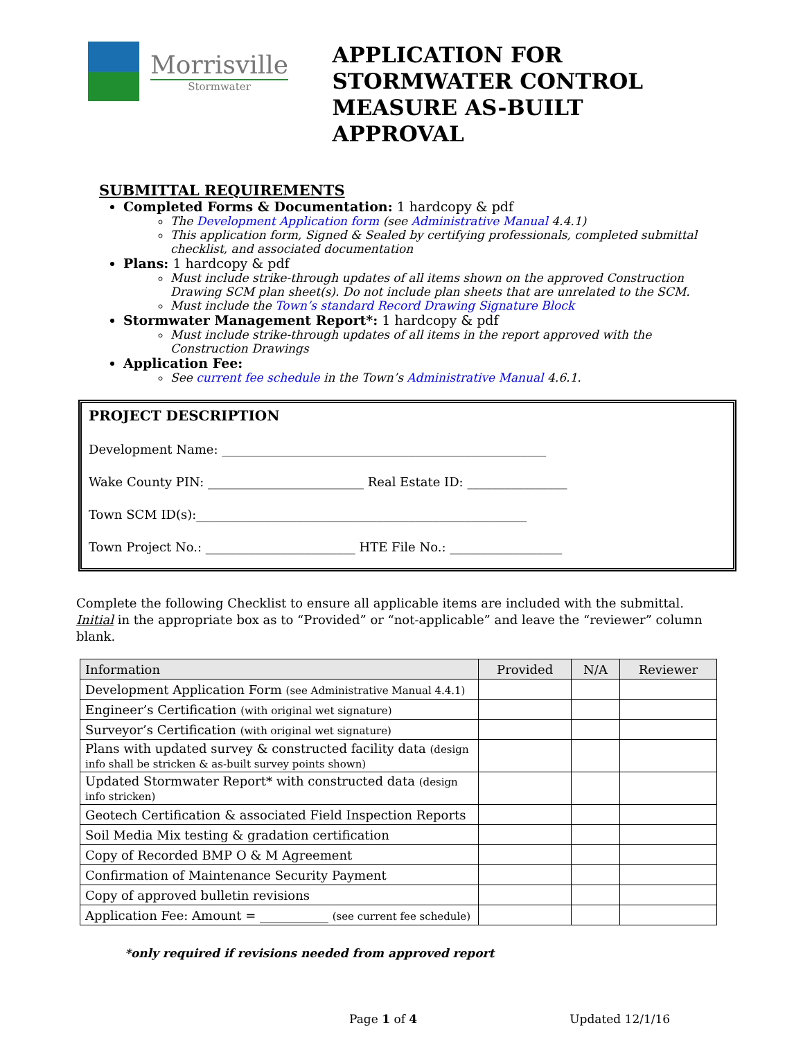Morrisville
Stormwater
APPLICATION FOR
STORMWATER CONTROL
MEASURE AS-BUILT APPROVAL
SUBMITTAL REQUIREMENTS
Completed Forms & Documentation: 1 hardcopy & pdf
The Development Application form (see Administrative Manual 4.4.1)
This application form, Signed & Sealed by certifying professionals, completed submittal checklist, and associated documentation
Plans: 1 hardcopy & pdf
Must include strike-through updates of all items shown on the approved Construction Drawing SCM plan sheet(s). Do not include plan sheets that are unrelated to the SCM.
Must include the Town’s standard Record Drawing Signature Block
Stormwater Management Report*: 1 hardcopy & pdf
Must include strike-through updates of all items in the report approved with the Construction Drawings
Application Fee:
See current fee schedule in the Town’s Administrative Manual 4.6.1.
PROJECT DESCRIPTION
Development Name: ____________________________________________________
Wake County PIN: _________________________ Real Estate ID: ________________
Town SCM ID(s):_____________________________________________________
Town Project No.: ________________________ HTE File No.: __________________
Complete the following Checklist to ensure all applicable items are included with the submittal. Initial in the appropriate box as to “Provided” or “not-applicable” and leave the “reviewer” column blank.
| Information | Provided | N/A | Reviewer |
| --- | --- | --- | --- |
| Development Application Form (see Administrative Manual 4.4.1) | | | |
| Engineer’s Certification (with original wet signature) | | | |
| Surveyor’s Certification (with original wet signature) | | | |
| Plans with updated survey & constructed facility data (design info shall be stricken & as-built survey points shown) | | | |
| Updated Stormwater Report* with constructed data (design info stricken) | | | |
| Geotech Certification & associated Field Inspection Reports | | | |
| Soil Media Mix testing & gradation certification | | | |
| Copy of Recorded BMP O & M Agreement | | | |
| Confirmation of Maintenance Security Payment | | | |
| Copy of approved bulletin revisions | | | |
| Application Fee: Amount = ___________ (see current fee schedule) | | | |
*only required if revisions needed from approved report
Page 1 of 4 Updated 12/1/16